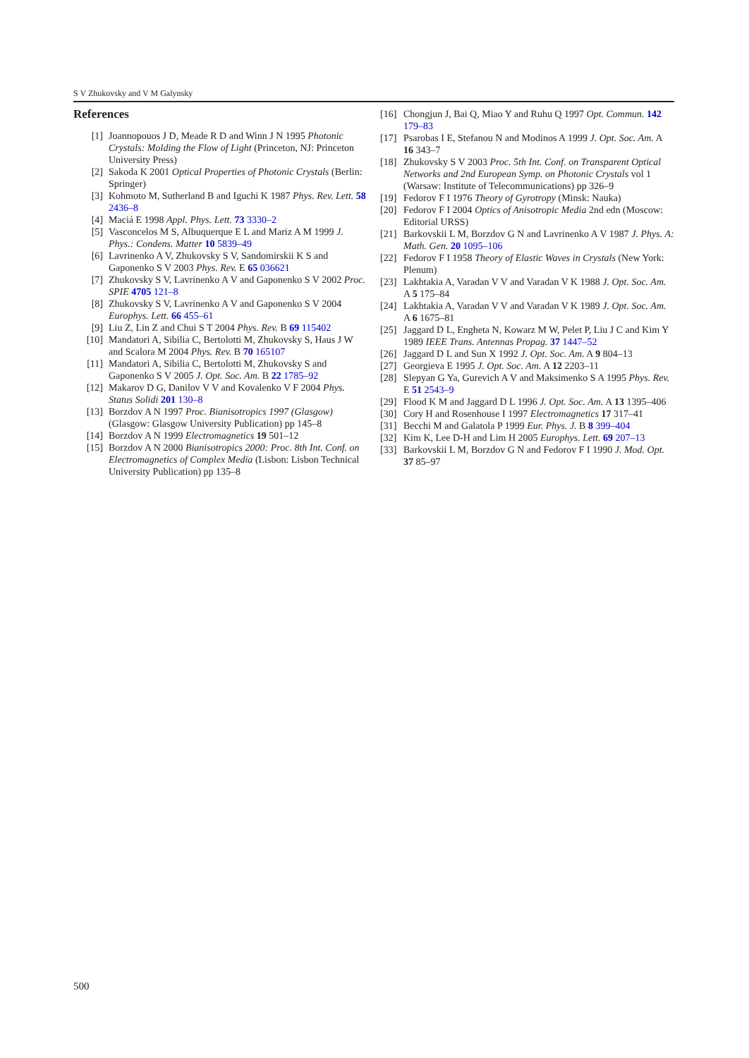S V Zhukovsky and V M Galynsky
References
[1] Joannopouos J D, Meade R D and Winn J N 1995 Photonic Crystals: Molding the Flow of Light (Princeton, NJ: Princeton University Press)
[2] Sakoda K 2001 Optical Properties of Photonic Crystals (Berlin: Springer)
[3] Kohmoto M, Sutherland B and Iguchi K 1987 Phys. Rev. Lett. 58 2436–8
[4] Maciá E 1998 Appl. Phys. Lett. 73 3330–2
[5] Vasconcelos M S, Albuquerque E L and Mariz A M 1999 J. Phys.: Condens. Matter 10 5839–49
[6] Lavrinenko A V, Zhukovsky S V, Sandomirskii K S and Gaponenko S V 2003 Phys. Rev. E 65 036621
[7] Zhukovsky S V, Lavrinenko A V and Gaponenko S V 2002 Proc. SPIE 4705 121–8
[8] Zhukovsky S V, Lavrinenko A V and Gaponenko S V 2004 Europhys. Lett. 66 455–61
[9] Liu Z, Lin Z and Chui S T 2004 Phys. Rev. B 69 115402
[10] Mandatori A, Sibilia C, Bertolotti M, Zhukovsky S, Haus J W and Scalora M 2004 Phys. Rev. B 70 165107
[11] Mandatori A, Sibilia C, Bertolotti M, Zhukovsky S and Gaponenko S V 2005 J. Opt. Soc. Am. B 22 1785–92
[12] Makarov D G, Danilov V V and Kovalenko V F 2004 Phys. Status Solidi 201 130–8
[13] Borzdov A N 1997 Proc. Bianisotropics 1997 (Glasgow) (Glasgow: Glasgow University Publication) pp 145–8
[14] Borzdov A N 1999 Electromagnetics 19 501–12
[15] Borzdov A N 2000 Bianisotropics 2000: Proc. 8th Int. Conf. on Electromagnetics of Complex Media (Lisbon: Lisbon Technical University Publication) pp 135–8
[16]
Chongjun J, Bai Q, Miao Y and Ruhu Q 1997 Opt. Commun. 142 179–83
[17]
Psarobas I E, Stefanou N and Modinos A 1999 J. Opt. Soc. Am. A 16 343–7
[18]
Zhukovsky S V 2003 Proc. 5th Int. Conf. on Transparent Optical Networks and 2nd European Symp. on Photonic Crystals vol 1 (Warsaw: Institute of Telecommunications) pp 326–9
[19]
Fedorov F I 1976 Theory of Gyrotropy (Minsk: Nauka)
[20]
Fedorov F I 2004 Optics of Anisotropic Media 2nd edn (Moscow: Editorial URSS)
[21]
Barkovskii L M, Borzdov G N and Lavrinenko A V 1987 J. Phys. A: Math. Gen. 20 1095–106
[22]
Fedorov F I 1958 Theory of Elastic Waves in Crystals (New York: Plenum)
[23]
Lakhtakia A, Varadan V V and Varadan V K 1988 J. Opt. Soc. Am. A 5 175–84
[24]
Lakhtakia A, Varadan V V and Varadan V K 1989 J. Opt. Soc. Am. A 6 1675–81
[25]
Jaggard D L, Engheta N, Kowarz M W, Pelet P, Liu J C and Kim Y 1989 IEEE Trans. Antennas Propag. 37 1447–52
[26]
Jaggard D L and Sun X 1992 J. Opt. Soc. Am. A 9 804–13
[27]
Georgieva E 1995 J. Opt. Soc. Am. A 12 2203–11
[28]
Slepyan G Ya, Gurevich A V and Maksimenko S A 1995 Phys. Rev. E 51 2543–9
[29]
Flood K M and Jaggard D L 1996 J. Opt. Soc. Am. A 13 1395–406
[30]
Cory H and Rosenhouse I 1997 Electromagnetics 17 317–41
[31]
Becchi M and Galatola P 1999 Eur. Phys. J. B 8 399–404
[32]
Kim K, Lee D-H and Lim H 2005 Europhys. Lett. 69 207–13
[33]
Barkovskii L M, Borzdov G N and Fedorov F I 1990 J. Mod. Opt. 37 85–97
500